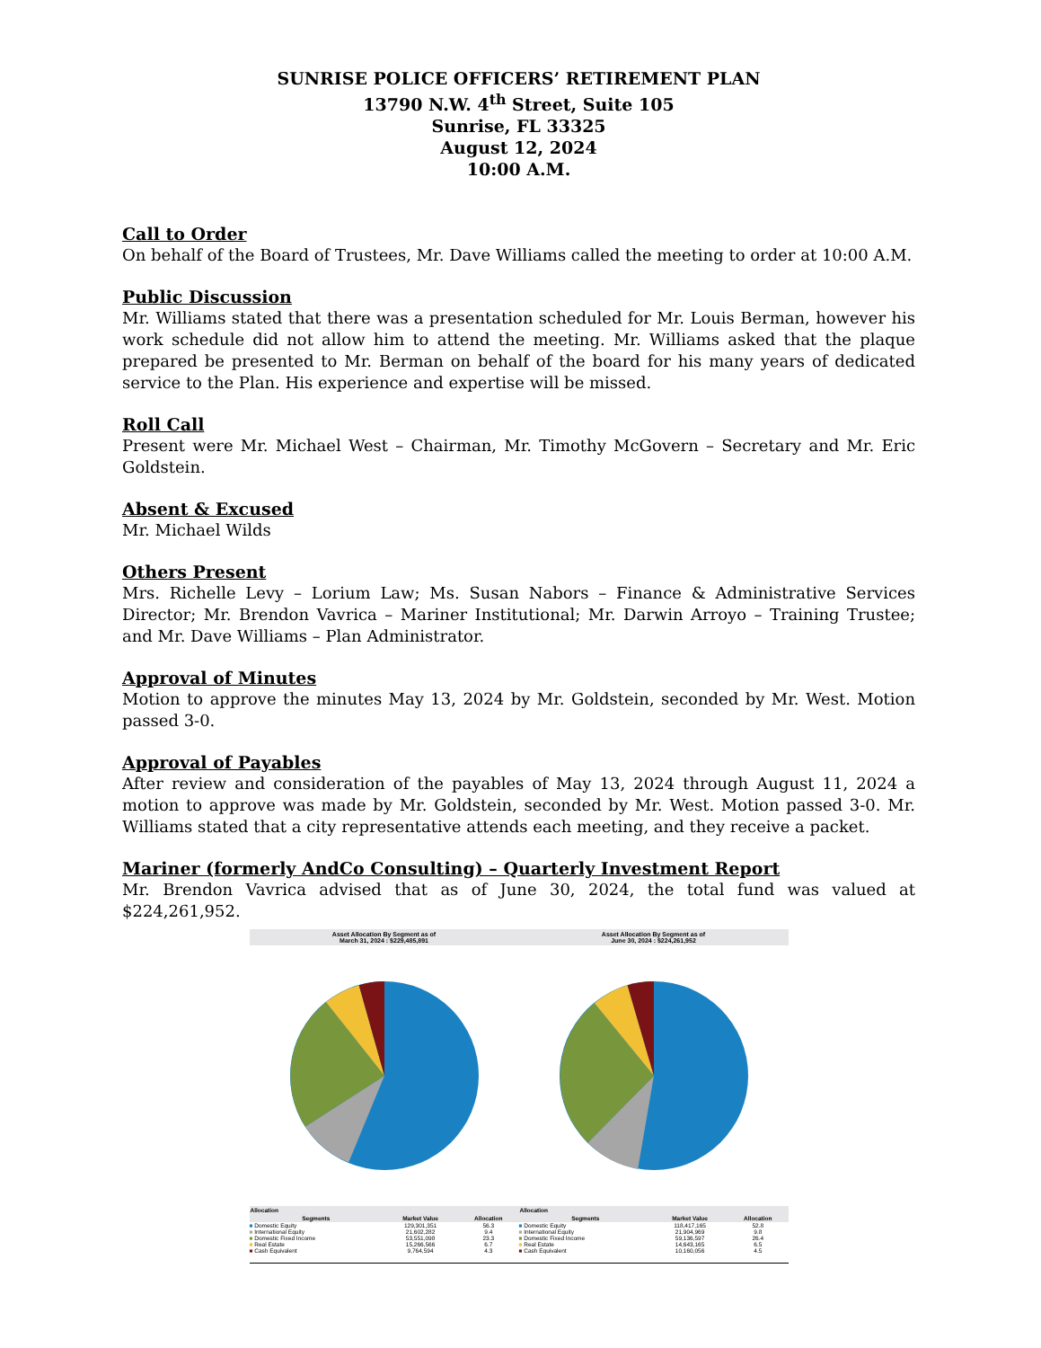SUNRISE POLICE OFFICERS’ RETIREMENT PLAN
13790 N.W. 4<sup>th</sup> Street, Suite 105
Sunrise, FL 33325
August 12, 2024
10:00 A.M.
Call to Order
On behalf of the Board of Trustees, Mr. Dave Williams called the meeting to order at 10:00 A.M.
Public Discussion
Mr. Williams stated that there was a presentation scheduled for Mr. Louis Berman, however his work schedule did not allow him to attend the meeting. Mr. Williams asked that the plaque prepared be presented to Mr. Berman on behalf of the board for his many years of dedicated service to the Plan. His experience and expertise will be missed.
Roll Call
Present were Mr. Michael West – Chairman, Mr. Timothy McGovern – Secretary and Mr. Eric Goldstein.
Absent & Excused
Mr. Michael Wilds
Others Present
Mrs. Richelle Levy – Lorium Law; Ms. Susan Nabors – Finance & Administrative Services Director; Mr. Brendon Vavrica – Mariner Institutional; Mr. Darwin Arroyo – Training Trustee; and Mr. Dave Williams – Plan Administrator.
Approval of Minutes
Motion to approve the minutes May 13, 2024 by Mr. Goldstein, seconded by Mr. West. Motion passed 3-0.
Approval of Payables
After review and consideration of the payables of May 13, 2024 through August 11, 2024 a motion to approve was made by Mr. Goldstein, seconded by Mr. West. Motion passed 3-0. Mr. Williams stated that a city representative attends each meeting, and they receive a packet.
Mariner (formerly AndCo Consulting) – Quarterly Investment Report
Mr. Brendon Vavrica advised that as of June 30, 2024, the total fund was valued at $224,261,952.
Asset Allocation By Segment as of
March 31, 2024 : $229,485,891
Asset Allocation By Segment as of
June 30, 2024 : $224,261,952
| Allocation | | |
| --- | --- | --- |
| Segments | Market Value | Allocation |
| ■ Domestic Equity | 129,301,351 | 56.3 |
| ■ International Equity | 21,602,282 | 9.4 |
| ■ Domestic Fixed Income | 53,551,098 | 23.3 |
| ■ Real Estate | 15,266,566 | 6.7 |
| ■ Cash Equivalent | 9,764,594 | 4.3 |
| Allocation | | |
| --- | --- | --- |
| Segments | Market Value | Allocation |
| ■ Domestic Equity | 118,417,165 | 52.8 |
| ■ International Equity | 21,904,969 | 9.8 |
| ■ Domestic Fixed Income | 59,136,597 | 26.4 |
| ■ Real Estate | 14,643,165 | 6.5 |
| ■ Cash Equivalent | 10,160,056 | 4.5 |